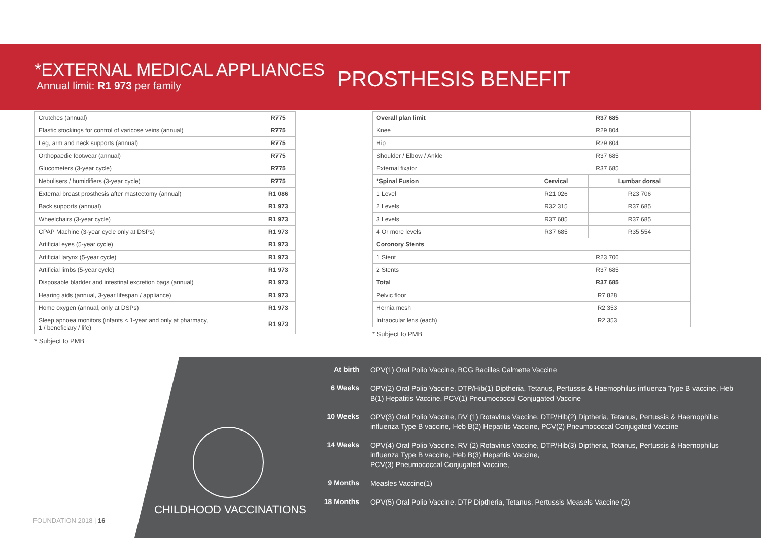*EXTERNAL MEDICAL APPLIANCES
Annual limit: R1 973 per family
PROSTHESIS BENEFIT
| Crutches (annual) | R775 |
| Elastic stockings for control of varicose veins (annual) | R775 |
| Leg, arm and neck supports (annual) | R775 |
| Orthopaedic footwear (annual) | R775 |
| Glucometers (3-year cycle) | R775 |
| Nebulisers / humidifiers (3-year cycle) | R775 |
| External breast prosthesis after mastectomy (annual) | R1 086 |
| Back supports (annual) | R1 973 |
| Wheelchairs (3-year cycle) | R1 973 |
| CPAP Machine (3-year cycle only at DSPs) | R1 973 |
| Artificial eyes (5-year cycle) | R1 973 |
| Artificial larynx (5-year cycle) | R1 973 |
| Artificial limbs (5-year cycle) | R1 973 |
| Disposable bladder and intestinal excretion bags (annual) | R1 973 |
| Hearing aids (annual, 3-year lifespan / appliance) | R1 973 |
| Home oxygen (annual, only at DSPs) | R1 973 |
| Sleep apnoea monitors (infants < 1-year and only at pharmacy, 1 / beneficiary / life) | R1 973 |
* Subject to PMB
| Overall plan limit | R37 685 | |
| --- | --- | --- |
| Knee | R29 804 | |
| Hip | R29 804 | |
| Shoulder / Elbow / Ankle | R37 685 | |
| External fixator | R37 685 | |
| *Spinal Fusion | Cervical | Lumbar dorsal |
| 1 Level | R21 026 | R23 706 |
| 2 Levels | R32 315 | R37 685 |
| 3 Levels | R37 685 | R37 685 |
| 4 Or more levels | R37 685 | R35 554 |
| Coronory Stents | | |
| 1 Stent | R23 706 | |
| 2 Stents | R37 685 | |
| Total | R37 685 | |
| Pelvic floor | R7 828 | |
| Hernia mesh | R2 353 | |
| Intraocular lens (each) | R2 353 | |
* Subject to PMB
CHILDHOOD VACCINATIONS
At birth
OPV(1) Oral Polio Vaccine, BCG Bacilles Calmette Vaccine
6 Weeks
OPV(2) Oral Polio Vaccine, DTP/Hib(1) Diptheria, Tetanus, Pertussis & Haemophilus influenza Type B vaccine, Heb B(1) Hepatitis Vaccine, PCV(1) Pneumococcal Conjugated Vaccine
10 Weeks
OPV(3) Oral Polio Vaccine, RV (1) Rotavirus Vaccine, DTP/Hib(2) Diptheria, Tetanus, Pertussis & Haemophilus influenza Type B vaccine, Heb B(2) Hepatitis Vaccine, PCV(2) Pneumococcal Conjugated Vaccine
14 Weeks
OPV(4) Oral Polio Vaccine, RV (2) Rotavirus Vaccine, DTP/Hib(3) Diptheria, Tetanus, Pertussis & Haemophilus influenza Type B vaccine, Heb B(3) Hepatitis Vaccine,
PCV(3) Pneumococcal Conjugated Vaccine,
9 Months
Measles Vaccine(1)
18 Months
OPV(5) Oral Polio Vaccine, DTP Diptheria, Tetanus, Pertussis Measels Vaccine (2)
FOUNDATION 2018 | 16